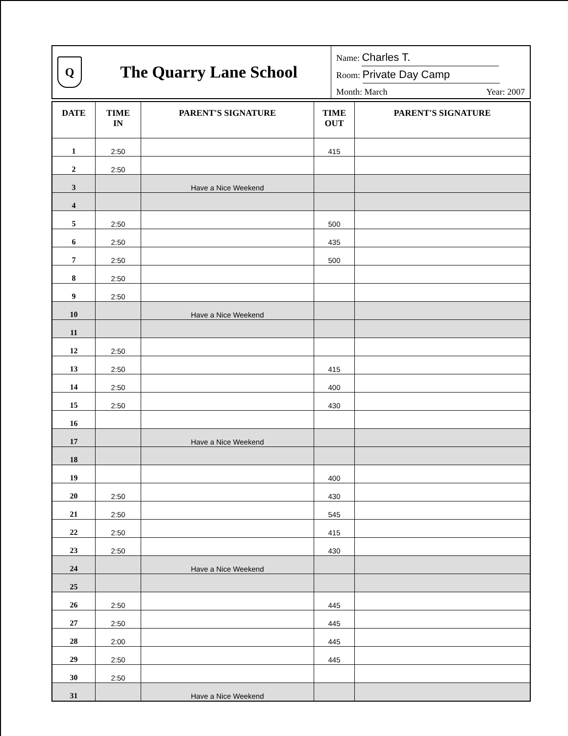Q
The Quarry Lane School
Name: Charles T.
Room: Private Day Camp
Month: March Year: 2007
| DATE | TIME IN | PARENT'S SIGNATURE | TIME OUT | PARENT'S SIGNATURE |
| --- | --- | --- | --- | --- |
| 1 | 2:50 | | 415 | |
| 2 | 2:50 | | | |
| 3 | | Have a Nice Weekend | | |
| 4 | | | | |
| 5 | 2:50 | | 500 | |
| 6 | 2:50 | | 435 | |
| 7 | 2:50 | | 500 | |
| 8 | 2:50 | | | |
| 9 | 2:50 | | | |
| 10 | | Have a Nice Weekend | | |
| 11 | | | | |
| 12 | 2:50 | | | |
| 13 | 2:50 | | 415 | |
| 14 | 2:50 | | 400 | |
| 15 | 2:50 | | 430 | |
| 16 | | | | |
| 17 | | Have a Nice Weekend | | |
| 18 | | | | |
| 19 | | | 400 | |
| 20 | 2:50 | | 430 | |
| 21 | 2:50 | | 545 | |
| 22 | 2:50 | | 415 | |
| 23 | 2:50 | | 430 | |
| 24 | | Have a Nice Weekend | | |
| 25 | | | | |
| 26 | 2:50 | | 445 | |
| 27 | 2:50 | | 445 | |
| 28 | 2:00 | | 445 | |
| 29 | 2:50 | | 445 | |
| 30 | 2:50 | | | |
| 31 | | Have a Nice Weekend | | |